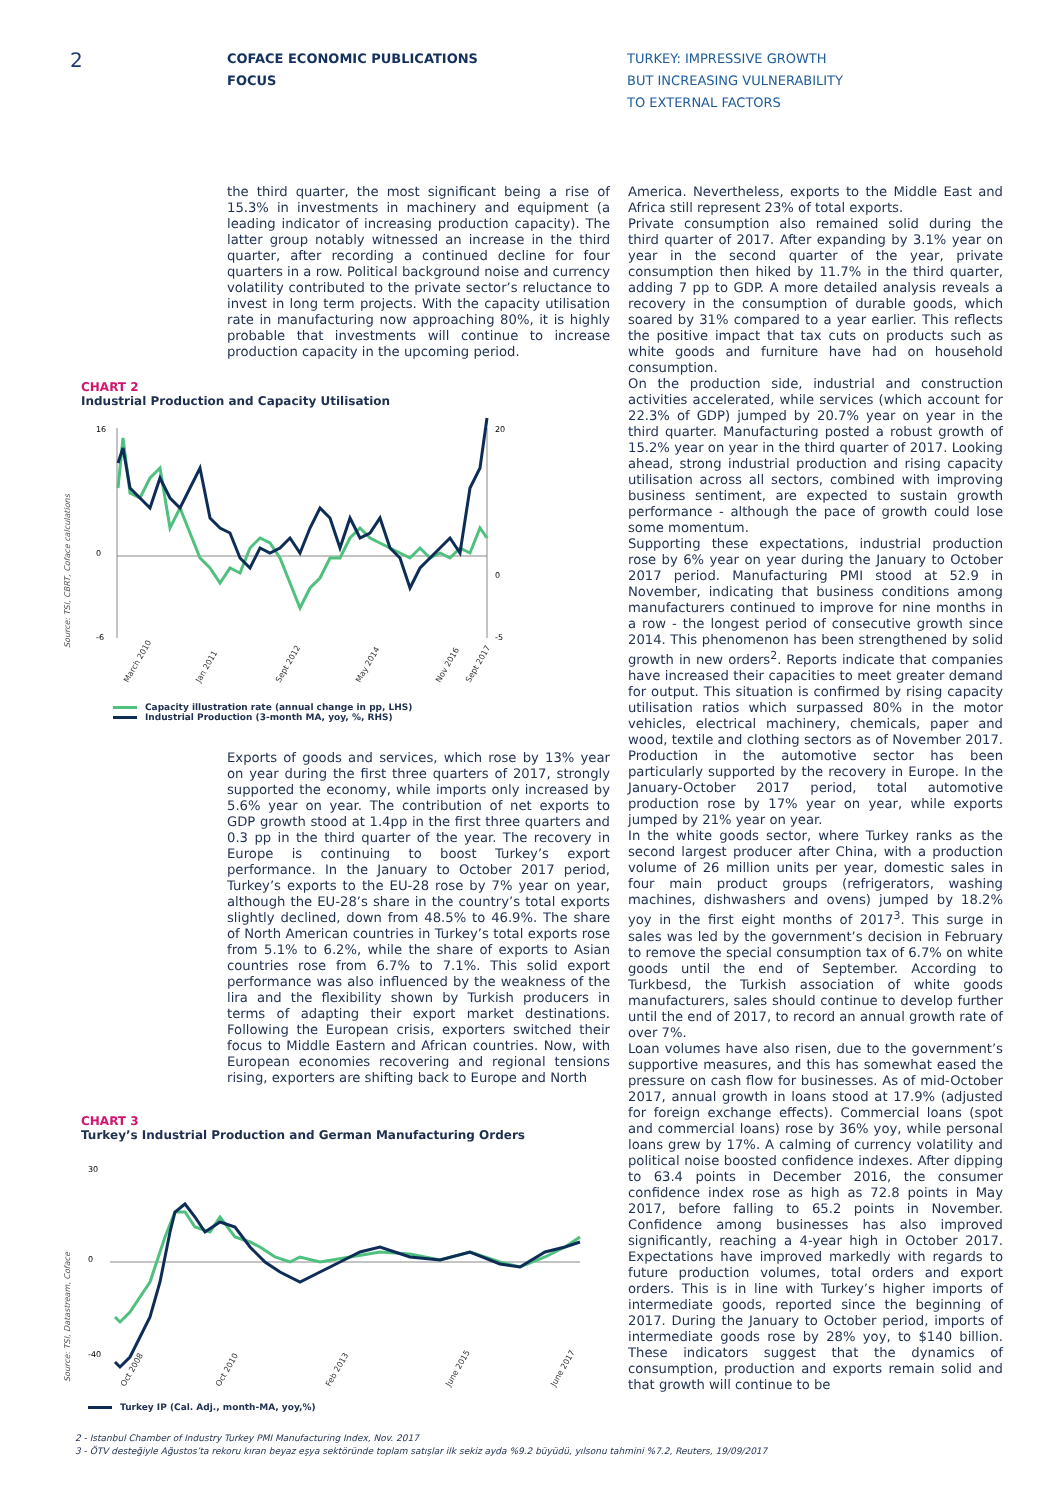2
COFACE ECONOMIC PUBLICATIONS
FOCUS
TURKEY: IMPRESSIVE GROWTH
BUT INCREASING VULNERABILITY
TO EXTERNAL FACTORS
the third quarter, the most significant being a rise of 15.3% in investments in machinery and equipment (a leading indicator of increasing production capacity). The latter group notably witnessed an increase in the third quarter, after recording a continued decline for four quarters in a row. Political background noise and currency volatility contributed to the private sector’s reluctance to invest in long term projects. With the capacity utilisation rate in manufacturing now approaching 80%, it is highly probable that investments will continue to increase production capacity in the upcoming period.
CHART 2
Industrial Production and Capacity Utilisation
Source: TSI, CBRT, Coface calculations
16
0
-6
20
0
-5
March 2010
Jan 2011
Sept 2012
May 2014
Nov 2016
Sept 2017
Capacity illustration rate (annual change in pp, LHS)
Industrial Production (3-month MA, yoy, %, RHS)
Exports of goods and services, which rose by 13% year on year during the first three quarters of 2017, strongly supported the economy, while imports only increased by 5.6% year on year. The contribution of net exports to GDP growth stood at 1.4pp in the first three quarters and 0.3 pp in the third quarter of the year. The recovery in Europe is continuing to boost Turkey’s export performance. In the January to October 2017 period, Turkey’s exports to the EU-28 rose by 7% year on year, although the EU-28’s share in the country’s total exports slightly declined, down from 48.5% to 46.9%. The share of North American countries in Turkey’s total exports rose from 5.1% to 6.2%, while the share of exports to Asian countries rose from 6.7% to 7.1%. This solid export performance was also influenced by the weakness of the lira and the flexibility shown by Turkish producers in terms of adapting their export market destinations. Following the European crisis, exporters switched their focus to Middle Eastern and African countries. Now, with European economies recovering and regional tensions rising, exporters are shifting back to Europe and North
CHART 3
Turkey’s Industrial Production and German Manufacturing Orders
Source: TSI, Datastream, Coface
30
0
-40
Oct 2008
Oct 2010
Feb 2013
June 2015
June 2017
Turkey IP (Cal. Adj., month-MA, yoy,%)
America. Nevertheless, exports to the Middle East and Africa still represent 23% of total exports.
Private consumption also remained solid during the third quarter of 2017. After expanding by 3.1% year on year in the second quarter of the year, private consumption then hiked by 11.7% in the third quarter, adding 7 pp to GDP. A more detailed analysis reveals a recovery in the consumption of durable goods, which soared by 31% compared to a year earlier. This reflects the positive impact that tax cuts on products such as white goods and furniture have had on household consumption.
On the production side, industrial and construction activities accelerated, while services (which account for 22.3% of GDP) jumped by 20.7% year on year in the third quarter. Manufacturing posted a robust growth of 15.2% year on year in the third quarter of 2017. Looking ahead, strong industrial production and rising capacity utilisation across all sectors, combined with improving business sentiment, are expected to sustain growth performance - although the pace of growth could lose some momentum.
Supporting these expectations, industrial production rose by 6% year on year during the January to October 2017 period. Manufacturing PMI stood at 52.9 in November, indicating that business conditions among manufacturers continued to improve for nine months in a row - the longest period of consecutive growth since 2014. This phenomenon has been strengthened by solid growth in new orders<sup>2</sup>. Reports indicate that companies have increased their capacities to meet greater demand for output. This situation is confirmed by rising capacity utilisation ratios which surpassed 80% in the motor vehicles, electrical machinery, chemicals, paper and wood, textile and clothing sectors as of November 2017. Production in the automotive sector has been particularly supported by the recovery in Europe. In the January-October 2017 period, total automotive production rose by 17% year on year, while exports jumped by 21% year on year.
In the white goods sector, where Turkey ranks as the second largest producer after China, with a production volume of 26 million units per year, domestic sales in four main product groups (refrigerators, washing machines, dishwashers and ovens) jumped by 18.2% yoy in the first eight months of 2017<sup>3</sup>. This surge in sales was led by the government’s decision in February to remove the special consumption tax of 6.7% on white goods until the end of September. According to Turkbesd, the Turkish association of white goods manufacturers, sales should continue to develop further until the end of 2017, to record an annual growth rate of over 7%.
Loan volumes have also risen, due to the government’s supportive measures, and this has somewhat eased the pressure on cash flow for businesses. As of mid-October 2017, annual growth in loans stood at 17.9% (adjusted for foreign exchange effects). Commercial loans (spot and commercial loans) rose by 36% yoy, while personal loans grew by 17%. A calming of currency volatility and political noise boosted confidence indexes. After dipping to 63.4 points in December 2016, the consumer confidence index rose as high as 72.8 points in May 2017, before falling to 65.2 points in November. Confidence among businesses has also improved significantly, reaching a 4-year high in October 2017. Expectations have improved markedly with regards to future production volumes, total orders and export orders. This is in line with Turkey’s higher imports of intermediate goods, reported since the beginning of 2017. During the January to October period, imports of intermediate goods rose by 28% yoy, to $140 billion. These indicators suggest that the dynamics of consumption, production and exports remain solid and that growth will continue to be
2 - Istanbul Chamber of Industry Turkey PMI Manufacturing Index, Nov. 2017
3 - ÖTV desteğiyle Ağustos’ta rekoru kıran beyaz eşya sektöründe toplam satışlar ilk sekiz ayda %9.2 büyüdü, yılsonu tahmini %7.2, Reuters, 19/09/2017